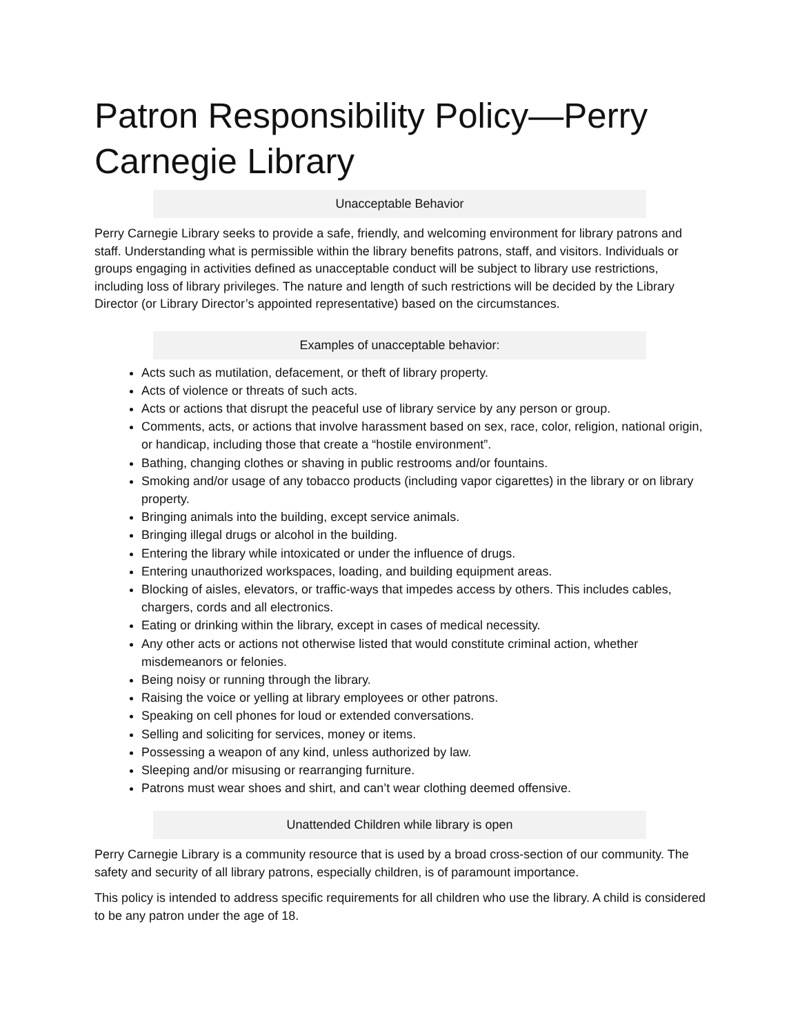Patron Responsibility Policy—Perry Carnegie Library
Unacceptable Behavior
Perry Carnegie Library seeks to provide a safe, friendly, and welcoming environment for library patrons and staff. Understanding what is permissible within the library benefits patrons, staff, and visitors. Individuals or groups engaging in activities defined as unacceptable conduct will be subject to library use restrictions, including loss of library privileges. The nature and length of such restrictions will be decided by the Library Director (or Library Director’s appointed representative) based on the circumstances.
Examples of unacceptable behavior:
Acts such as mutilation, defacement, or theft of library property.
Acts of violence or threats of such acts.
Acts or actions that disrupt the peaceful use of library service by any person or group.
Comments, acts, or actions that involve harassment based on sex, race, color, religion, national origin, or handicap, including those that create a “hostile environment”.
Bathing, changing clothes or shaving in public restrooms and/or fountains.
Smoking and/or usage of any tobacco products (including vapor cigarettes) in the library or on library property.
Bringing animals into the building, except service animals.
Bringing illegal drugs or alcohol in the building.
Entering the library while intoxicated or under the influence of drugs.
Entering unauthorized workspaces, loading, and building equipment areas.
Blocking of aisles, elevators, or traffic-ways that impedes access by others. This includes cables, chargers, cords and all electronics.
Eating or drinking within the library, except in cases of medical necessity.
Any other acts or actions not otherwise listed that would constitute criminal action, whether misdemeanors or felonies.
Being noisy or running through the library.
Raising the voice or yelling at library employees or other patrons.
Speaking on cell phones for loud or extended conversations.
Selling and soliciting for services, money or items.
Possessing a weapon of any kind, unless authorized by law.
Sleeping and/or misusing or rearranging furniture.
Patrons must wear shoes and shirt, and can’t wear clothing deemed offensive.
Unattended Children while library is open
Perry Carnegie Library is a community resource that is used by a broad cross-section of our community. The safety and security of all library patrons, especially children, is of paramount importance.
This policy is intended to address specific requirements for all children who use the library. A child is considered to be any patron under the age of 18.